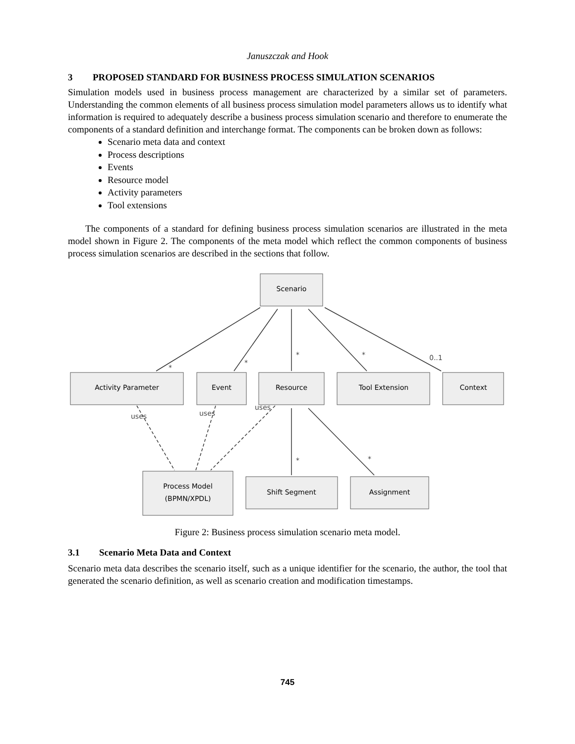Januszczak and Hook
3 PROPOSED STANDARD FOR BUSINESS PROCESS SIMULATION SCENARIOS
Simulation models used in business process management are characterized by a similar set of parameters. Understanding the common elements of all business process simulation model parameters allows us to identify what information is required to adequately describe a business process simulation scenario and therefore to enumerate the components of a standard definition and interchange format. The components can be broken down as follows:
Scenario meta data and context
Process descriptions
Events
Resource model
Activity parameters
Tool extensions
The components of a standard for defining business process simulation scenarios are illustrated in the meta model shown in Figure 2. The components of the meta model which reflect the common components of business process simulation scenarios are described in the sections that follow.
Scenario
Activity Parameter
Event
Resource
Tool Extension
Context
Process Model
(BPMN/XPDL)
Shift Segment
Assignment
*
*
*
*
0..1
uses
uses
uses
*
*
Figure 2: Business process simulation scenario meta model.
3.1 Scenario Meta Data and Context
Scenario meta data describes the scenario itself, such as a unique identifier for the scenario, the author, the tool that generated the scenario definition, as well as scenario creation and modification timestamps.
745